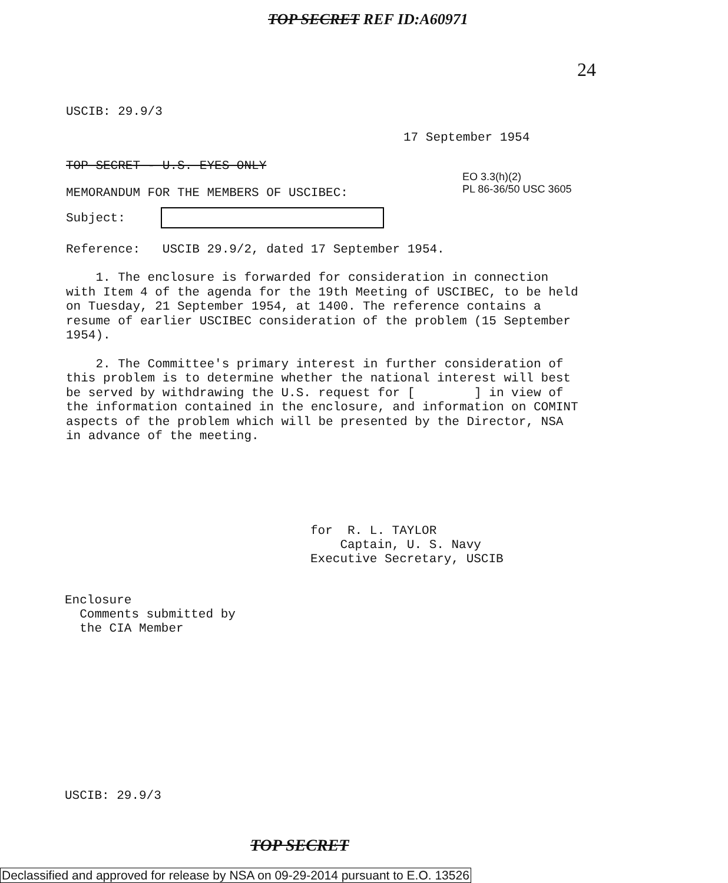TOP SECRET REF ID:A60971
24
USCIB: 29.9/3
17 September 1954
TOP SECRET - U.S. EYES ONLY
EO 3.3(h)(2)
PL 86-36/50 USC 3605
MEMORANDUM FOR THE MEMBERS OF USCIBEC:
Subject:
Reference: USCIB 29.9/2, dated 17 September 1954.
1. The enclosure is forwarded for consideration in connection with Item 4 of the agenda for the 19th Meeting of USCIBEC, to be held on Tuesday, 21 September 1954, at 1400. The reference contains a resume of earlier USCIBEC consideration of the problem (15 September 1954).
2. The Committee's primary interest in further consideration of this problem is to determine whether the national interest will best be served by withdrawing the U.S. request for [ ] in view of the information contained in the enclosure, and information on COMINT aspects of the problem which will be presented by the Director, NSA in advance of the meeting.
for R. L. TAYLOR
Captain, U. S. Navy
Executive Secretary, USCIB
Enclosure
Comments submitted by
the CIA Member
USCIB: 29.9/3
TOP SECRET
Declassified and approved for release by NSA on 09-29-2014 pursuant to E.O. 13526